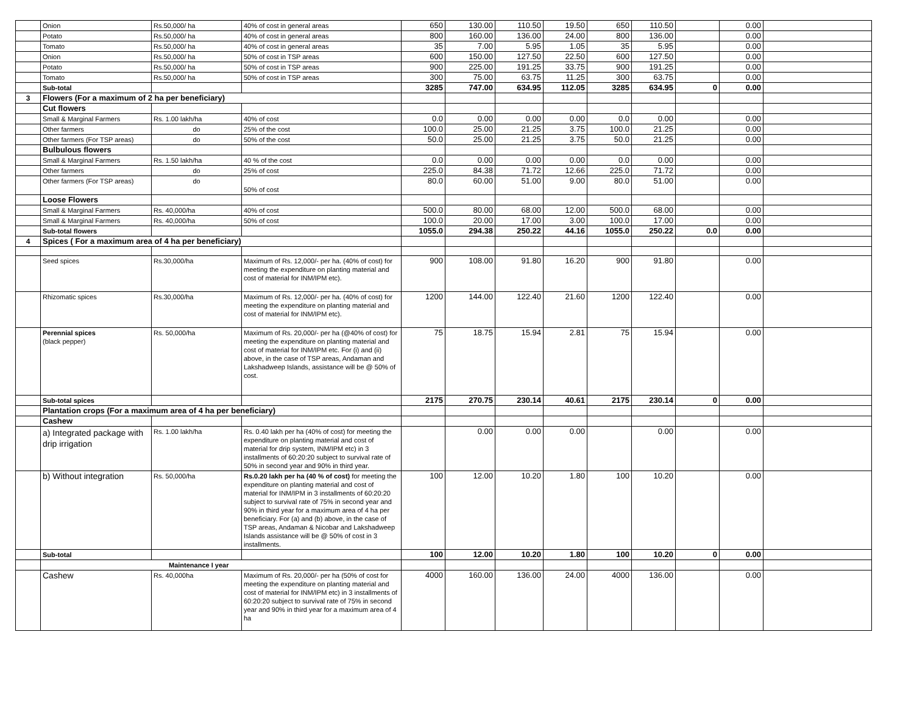| | Onion | Rs.50,000/ ha | 40% of cost in general areas | 650 | 130.00 | 110.50 | 19.50 | 650 | 110.50 | | 0.00 | |
| | Potato | Rs.50,000/ ha | 40% of cost in general areas | 800 | 160.00 | 136.00 | 24.00 | 800 | 136.00 | | 0.00 | |
| | Tomato | Rs.50,000/ ha | 40% of cost in general areas | 35 | 7.00 | 5.95 | 1.05 | 35 | 5.95 | | 0.00 | |
| | Onion | Rs.50,000/ ha | 50% of cost in TSP areas | 600 | 150.00 | 127.50 | 22.50 | 600 | 127.50 | | 0.00 | |
| | Potato | Rs.50,000/ ha | 50% of cost in TSP areas | 900 | 225.00 | 191.25 | 33.75 | 900 | 191.25 | | 0.00 | |
| | Tomato | Rs.50,000/ ha | 50% of cost in TSP areas | 300 | 75.00 | 63.75 | 11.25 | 300 | 63.75 | | 0.00 | |
| | Sub-total | | | 3285 | 747.00 | 634.95 | 112.05 | 3285 | 634.95 | 0 | 0.00 | |
| 3 | Flowers (For a maximum of 2 ha per beneficiary) | | | | | | | | | | | |
| | Cut flowers | | | | | | | | | | | |
| | Small & Marginal Farmers | Rs. 1.00 lakh/ha | 40% of cost | 0.0 | 0.00 | 0.00 | 0.00 | 0.0 | 0.00 | | 0.00 | |
| | Other farmers | do | 25% of the cost | 100.0 | 25.00 | 21.25 | 3.75 | 100.0 | 21.25 | | 0.00 | |
| | Other farmers (For TSP areas) | do | 50% of the cost | 50.0 | 25.00 | 21.25 | 3.75 | 50.0 | 21.25 | | 0.00 | |
| | Bulbulous flowers | | | | | | | | | | | |
| | Small & Marginal Farmers | Rs. 1.50 lakh/ha | 40 % of the cost | 0.0 | 0.00 | 0.00 | 0.00 | 0.0 | 0.00 | | 0.00 | |
| | Other farmers | do | 25% of cost | 225.0 | 84.38 | 71.72 | 12.66 | 225.0 | 71.72 | | 0.00 | |
| | Other farmers (For TSP areas) | do | 50% of cost | 80.0 | 60.00 | 51.00 | 9.00 | 80.0 | 51.00 | | 0.00 | |
| | Loose Flowers | | | | | | | | | | | |
| | Small & Marginal Farmers | Rs. 40,000/ha | 40% of cost | 500.0 | 80.00 | 68.00 | 12.00 | 500.0 | 68.00 | | 0.00 | |
| | Small & Marginal Farmers | Rs. 40,000/ha | 50% of cost | 100.0 | 20.00 | 17.00 | 3.00 | 100.0 | 17.00 | | 0.00 | |
| | Sub-total flowers | | | 1055.0 | 294.38 | 250.22 | 44.16 | 1055.0 | 250.22 | 0.0 | 0.00 | |
| 4 | Spices ( For a maximum area of 4 ha per beneficiary) | | | | | | | | | | | |
| | Seed spices | Rs.30,000/ha | Maximum of Rs. 12,000/- per ha. (40% of cost) for meeting the expenditure on planting material and cost of material for INM/IPM etc). | 900 | 108.00 | 91.80 | 16.20 | 900 | 91.80 | | 0.00 | |
| | Rhizomatic spices | Rs.30,000/ha | Maximum of Rs. 12,000/- per ha. (40% of cost) for meeting the expenditure on planting material and cost of material for INM/IPM etc). | 1200 | 144.00 | 122.40 | 21.60 | 1200 | 122.40 | | 0.00 | |
| | Perennial spices (black pepper) | Rs. 50,000/ha | Maximum of Rs. 20,000/- per ha (@40% of cost) for meeting the expenditure on planting material and cost of material for INM/IPM etc. For (i) and (ii) above, in the case of TSP areas, Andaman and Lakshadweep Islands, assistance will be @ 50% of cost. | 75 | 18.75 | 15.94 | 2.81 | 75 | 15.94 | | 0.00 | |
| | Sub-total spices | | | 2175 | 270.75 | 230.14 | 40.61 | 2175 | 230.14 | 0 | 0.00 | |
| | Plantation crops (For a maximum area of 4 ha per beneficiary) | | | | | | | | | | | |
| | Cashew | | | | | | | | | | | |
| | a) Integrated package with drip irrigation | Rs. 1.00 lakh/ha | Rs. 0.40 lakh per ha (40% of cost) for meeting the expenditure on planting material and cost of material for drip system, INM/IPM etc) in 3 installments of 60:20:20 subject to survival rate of 50% in second year and 90% in third year. | | 0.00 | 0.00 | 0.00 | | 0.00 | | 0.00 | |
| | b) Without integration | Rs. 50,000/ha | Rs.0.20 lakh per ha (40 % of cost) for meeting the expenditure on planting material and cost of material for INM/IPM in 3 installments of 60:20:20 subject to survival rate of 75% in second year and 90% in third year for a maximum area of 4 ha per beneficiary. For (a) and (b) above, in the case of TSP areas, Andaman & Nicobar and Lakshadweep Islands assistance will be @ 50% of cost in 3 installments. | 100 | 12.00 | 10.20 | 1.80 | 100 | 10.20 | | 0.00 | |
| | Sub-total | | | 100 | 12.00 | 10.20 | 1.80 | 100 | 10.20 | 0 | 0.00 | |
| | Maintenance I year | | | | | | | | | | | |
| | Cashew | Rs. 40,000ha | Maximum of Rs. 20,000/- per ha (50% of cost for meeting the expenditure on planting material and cost of material for INM/IPM etc) in 3 installments of 60:20:20 subject to survival rate of 75% in second year and 90% in third year for a maximum area of 4 ha | 4000 | 160.00 | 136.00 | 24.00 | 4000 | 136.00 | | 0.00 | |